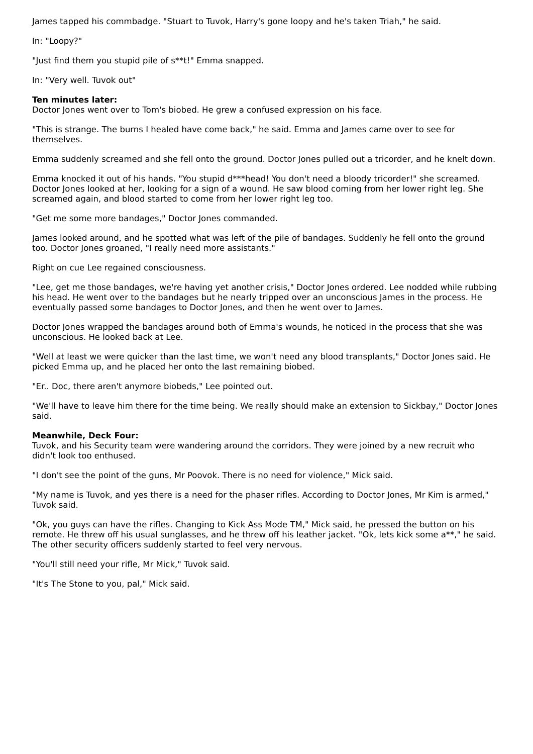James tapped his commbadge. "Stuart to Tuvok, Harry's gone loopy and he's taken Triah," he said.
In: "Loopy?"
"Just find them you stupid pile of s**t!" Emma snapped.
In: "Very well. Tuvok out"
Ten minutes later:
Doctor Jones went over to Tom's biobed. He grew a confused expression on his face.
"This is strange. The burns I healed have come back," he said. Emma and James came over to see for themselves.
Emma suddenly screamed and she fell onto the ground. Doctor Jones pulled out a tricorder, and he knelt down.
Emma knocked it out of his hands. "You stupid d***head! You don't need a bloody tricorder!" she screamed. Doctor Jones looked at her, looking for a sign of a wound. He saw blood coming from her lower right leg. She screamed again, and blood started to come from her lower right leg too.
"Get me some more bandages," Doctor Jones commanded.
James looked around, and he spotted what was left of the pile of bandages. Suddenly he fell onto the ground too. Doctor Jones groaned, "I really need more assistants."
Right on cue Lee regained consciousness.
"Lee, get me those bandages, we're having yet another crisis," Doctor Jones ordered. Lee nodded while rubbing his head. He went over to the bandages but he nearly tripped over an unconscious James in the process. He eventually passed some bandages to Doctor Jones, and then he went over to James.
Doctor Jones wrapped the bandages around both of Emma's wounds, he noticed in the process that she was unconscious. He looked back at Lee.
"Well at least we were quicker than the last time, we won't need any blood transplants," Doctor Jones said. He picked Emma up, and he placed her onto the last remaining biobed.
"Er.. Doc, there aren't anymore biobeds," Lee pointed out.
"We'll have to leave him there for the time being. We really should make an extension to Sickbay," Doctor Jones said.
Meanwhile, Deck Four:
Tuvok, and his Security team were wandering around the corridors. They were joined by a new recruit who didn't look too enthused.
"I don't see the point of the guns, Mr Poovok. There is no need for violence," Mick said.
"My name is Tuvok, and yes there is a need for the phaser rifles. According to Doctor Jones, Mr Kim is armed," Tuvok said.
"Ok, you guys can have the rifles. Changing to Kick Ass Mode TM," Mick said, he pressed the button on his remote. He threw off his usual sunglasses, and he threw off his leather jacket. "Ok, lets kick some a**," he said. The other security officers suddenly started to feel very nervous.
"You'll still need your rifle, Mr Mick," Tuvok said.
"It's The Stone to you, pal," Mick said.